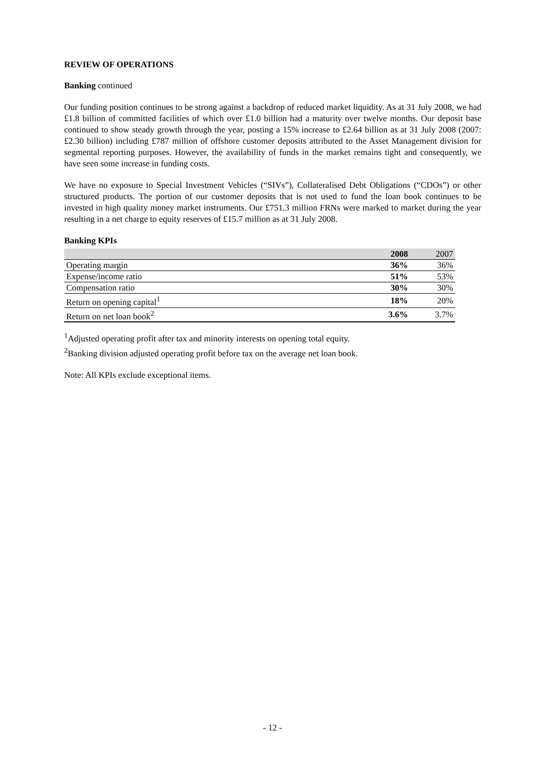REVIEW OF OPERATIONS
Banking continued
Our funding position continues to be strong against a backdrop of reduced market liquidity. As at 31 July 2008, we had £1.8 billion of committed facilities of which over £1.0 billion had a maturity over twelve months. Our deposit base continued to show steady growth through the year, posting a 15% increase to £2.64 billion as at 31 July 2008 (2007: £2.30 billion) including £787 million of offshore customer deposits attributed to the Asset Management division for segmental reporting purposes. However, the availability of funds in the market remains tight and consequently, we have seen some increase in funding costs.
We have no exposure to Special Investment Vehicles (“SIVs”), Collateralised Debt Obligations (“CDOs”) or other structured products. The portion of our customer deposits that is not used to fund the loan book continues to be invested in high quality money market instruments. Our £751.3 million FRNs were marked to market during the year resulting in a net charge to equity reserves of £15.7 million as at 31 July 2008.
Banking KPIs
| | 2008 | 2007 |
| --- | --- | --- |
| Operating margin | 36% | 36% |
| Expense/income ratio | 51% | 53% |
| Compensation ratio | 30% | 30% |
| Return on opening capital<sup>1</sup> | 18% | 20% |
| Return on net loan book<sup>2</sup> | 3.6% | 3.7% |
<sup>1</sup> Adjusted operating profit after tax and minority interests on opening total equity.
<sup>2</sup> Banking division adjusted operating profit before tax on the average net loan book.
Note: All KPIs exclude exceptional items.
- 12 -